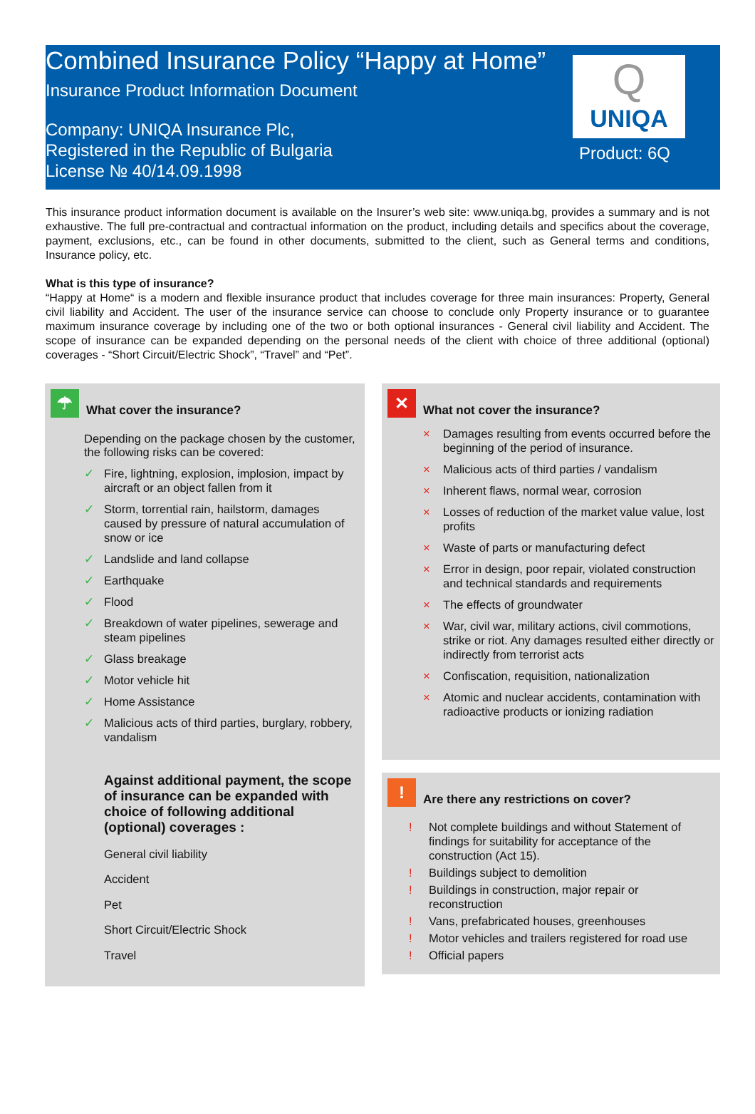Combined Insurance Policy “Happy at Home”
Insurance Product Information Document
Company: UNIQA Insurance Plc,
Registered in the Republic of Bulgaria
License № 40/14.09.1998
Q
UNIQA
Product: 6Q
This insurance product information document is available on the Insurer’s web site: www.uniqa.bg, provides a summary and is not exhaustive. The full pre-contractual and contractual information on the product, including details and specifics about the coverage, payment, exclusions, etc., can be found in other documents, submitted to the client, such as General terms and conditions, Insurance policy, etc.
What is this type of insurance?
“Happy at Home“ is a modern and flexible insurance product that includes coverage for three main insurances: Property, General civil liability and Accident. The user of the insurance service can choose to conclude only Property insurance or to guarantee maximum insurance coverage by including one of the two or both optional insurances - General civil liability and Accident. The scope of insurance can be expanded depending on the personal needs of the client with choice of three additional (optional) coverages - “Short Circuit/Electric Shock”, “Travel” and “Pet”.
☂
What cover the insurance?
Depending on the package chosen by the customer, the following risks can be covered:
✓ Fire, lightning, explosion, implosion, impact by aircraft or an object fallen from it
✓ Storm, torrential rain, hailstorm, damages caused by pressure of natural accumulation of snow or ice
✓ Landslide and land collapse
✓ Earthquake
✓ Flood
✓ Breakdown of water pipelines, sewerage and steam pipelines
✓ Glass breakage
✓ Motor vehicle hit
✓ Home Assistance
✓ Malicious acts of third parties, burglary, robbery, vandalism
Against additional payment, the scope of insurance can be expanded with choice of following additional (optional) coverages :
General civil liability
Accident
Pet
Short Circuit/Electric Shock
Travel
✕
What not cover the insurance?
× Damages resulting from events occurred before the beginning of the period of insurance.
× Malicious acts of third parties / vandalism
× Inherent flaws, normal wear, corrosion
× Losses of reduction of the market value value, lost profits
× Waste of parts or manufacturing defect
× Error in design, poor repair, violated construction and technical standards and requirements
× The effects of groundwater
× War, civil war, military actions, civil commotions, strike or riot. Any damages resulted either directly or indirectly from terrorist acts
× Confiscation, requisition, nationalization
× Atomic and nuclear accidents, contamination with radioactive products or ionizing radiation
!
Are there any restrictions on cover?
! Not complete buildings and without Statement of findings for suitability for acceptance of the construction (Act 15).
! Buildings subject to demolition
! Buildings in construction, major repair or reconstruction
! Vans, prefabricated houses, greenhouses
! Motor vehicles and trailers registered for road use
! Official papers